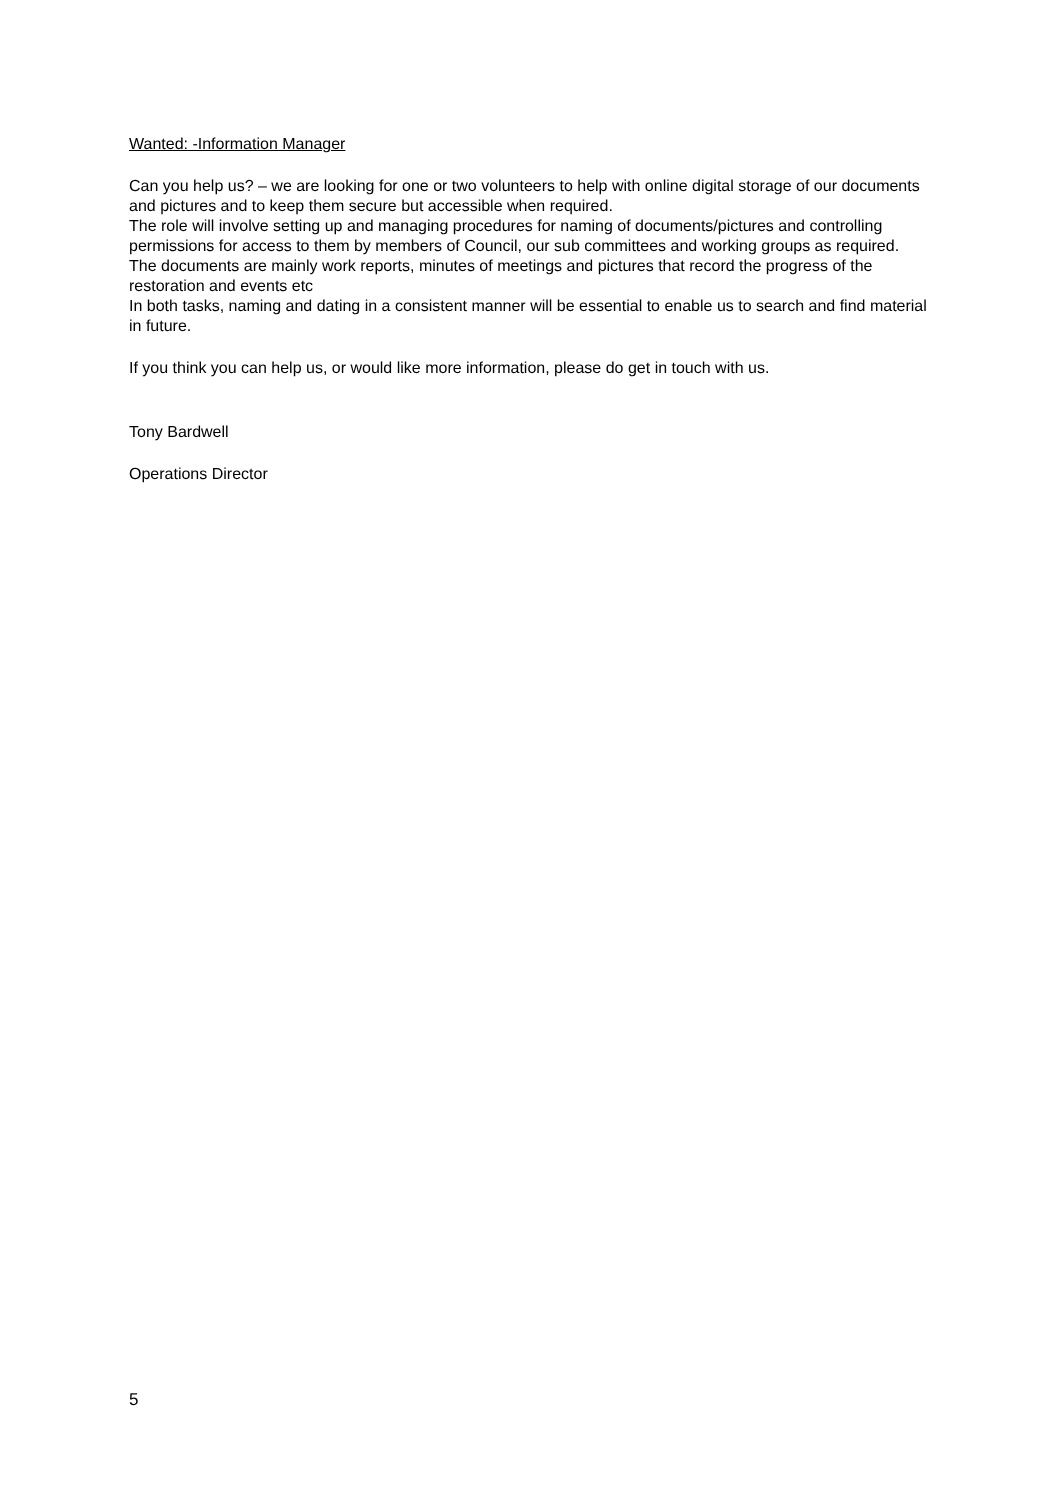Wanted: -Information Manager
Can you help us? – we are looking for one or two volunteers to help with online digital storage of our documents and pictures and to keep them secure but accessible when required.
The role will involve setting up and managing procedures for naming of documents/pictures and controlling permissions for access to them by members of Council, our sub committees and working groups as required.
The documents are mainly work reports, minutes of meetings and pictures that record the progress of the restoration and events etc
In both tasks, naming and dating in a consistent manner will be essential to enable us to search and find material in future.
If you think you can help us, or would like more information, please do get in touch with us.
Tony Bardwell
Operations Director
5